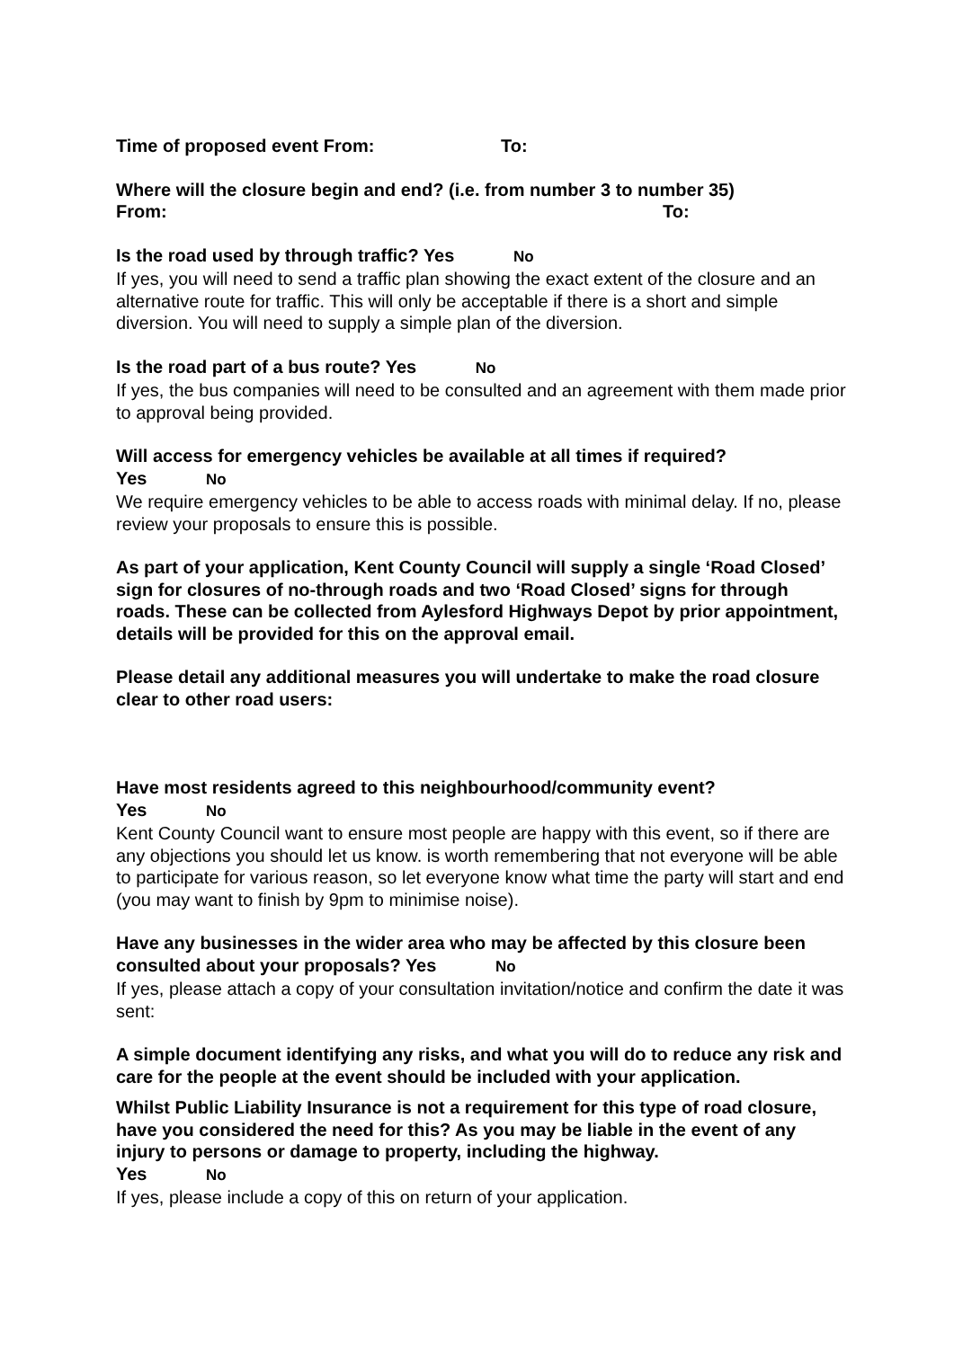Time of proposed event From: To:
Where will the closure begin and end? (i.e. from number 3 to number 35)
From: To:
Is the road used by through traffic? Yes No
If yes, you will need to send a traffic plan showing the exact extent of the closure and an alternative route for traffic. This will only be acceptable if there is a short and simple diversion. You will need to supply a simple plan of the diversion.
Is the road part of a bus route? Yes No
If yes, the bus companies will need to be consulted and an agreement with them made prior to approval being provided.
Will access for emergency vehicles be available at all times if required?
Yes No
We require emergency vehicles to be able to access roads with minimal delay. If no, please review your proposals to ensure this is possible.
As part of your application, Kent County Council will supply a single ‘Road Closed’ sign for closures of no-through roads and two ‘Road Closed’ signs for through roads. These can be collected from Aylesford Highways Depot by prior appointment, details will be provided for this on the approval email.
Please detail any additional measures you will undertake to make the road closure clear to other road users:
Have most residents agreed to this neighbourhood/community event?
Yes No
Kent County Council want to ensure most people are happy with this event, so if there are any objections you should let us know. is worth remembering that not everyone will be able to participate for various reason, so let everyone know what time the party will start and end (you may want to finish by 9pm to minimise noise).
Have any businesses in the wider area who may be affected by this closure been consulted about your proposals? Yes No
If yes, please attach a copy of your consultation invitation/notice and confirm the date it was sent:
A simple document identifying any risks, and what you will do to reduce any risk and care for the people at the event should be included with your application.
Whilst Public Liability Insurance is not a requirement for this type of road closure, have you considered the need for this? As you may be liable in the event of any injury to persons or damage to property, including the highway.
Yes No
If yes, please include a copy of this on return of your application.